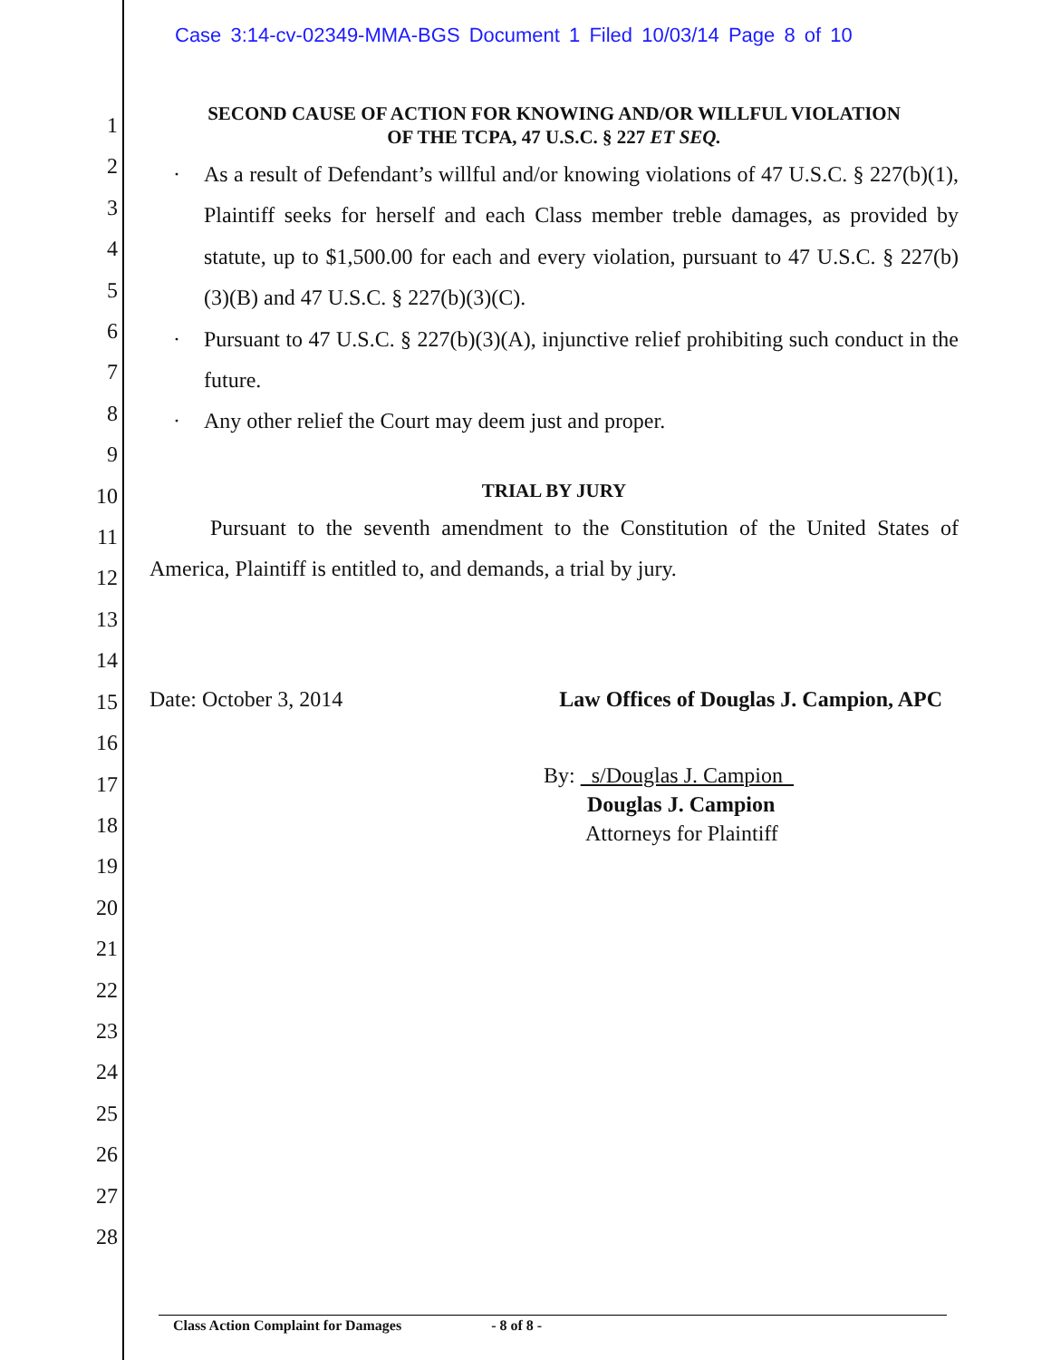Case 3:14-cv-02349-MMA-BGS Document 1 Filed 10/03/14 Page 8 of 10
1
2
3
4
5
6
7
8
9
10
11
12
13
14
15
16
17
18
19
20
21
22
23
24
25
26
27
28
SECOND CAUSE OF ACTION FOR KNOWING AND/OR WILLFUL VIOLATION
OF THE TCPA, 47 U.S.C. § 227 ET SEQ.
· As a result of Defendant’s willful and/or knowing violations of 47 U.S.C. § 227(b)(1), Plaintiff seeks for herself and each Class member treble damages, as provided by statute, up to $1,500.00 for each and every violation, pursuant to 47 U.S.C. § 227(b)(3)(B) and 47 U.S.C. § 227(b)(3)(C).
· Pursuant to 47 U.S.C. § 227(b)(3)(A), injunctive relief prohibiting such conduct in the future.
· Any other relief the Court may deem just and proper.
TRIAL BY JURY
Pursuant to the seventh amendment to the Constitution of the United States of America, Plaintiff is entitled to, and demands, a trial by jury.
Date: October 3, 2014 Law Offices of Douglas J. Campion, APC
By: s/Douglas J. Campion
Douglas J. Campion
Attorneys for Plaintiff
Class Action Complaint for Damages - 8 of 8 -